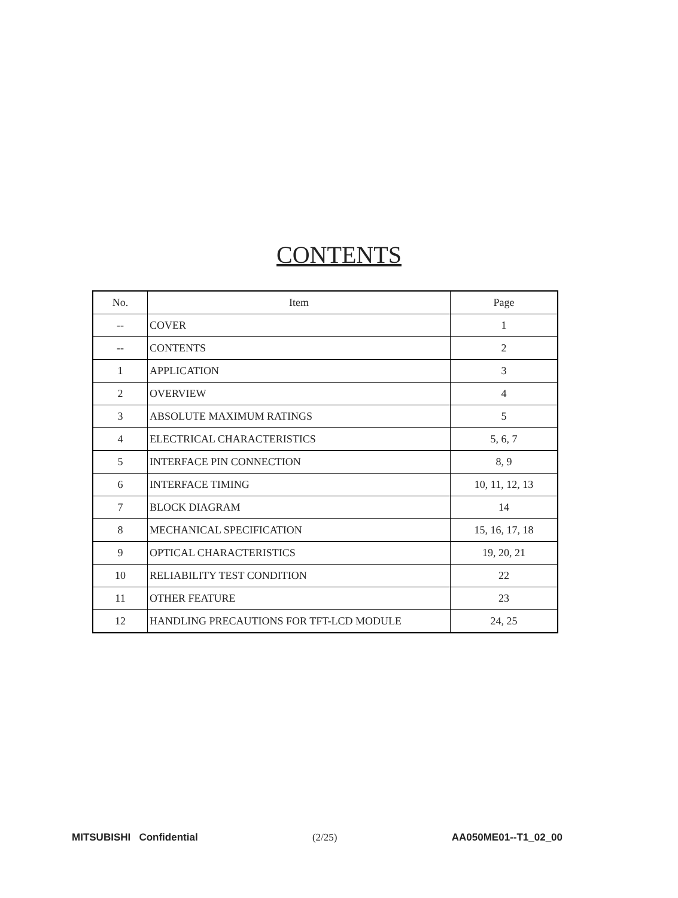CONTENTS
| No. | Item | Page |
| --- | --- | --- |
| -- | COVER | 1 |
| -- | CONTENTS | 2 |
| 1 | APPLICATION | 3 |
| 2 | OVERVIEW | 4 |
| 3 | ABSOLUTE MAXIMUM RATINGS | 5 |
| 4 | ELECTRICAL CHARACTERISTICS | 5, 6, 7 |
| 5 | INTERFACE PIN CONNECTION | 8, 9 |
| 6 | INTERFACE TIMING | 10, 11, 12, 13 |
| 7 | BLOCK DIAGRAM | 14 |
| 8 | MECHANICAL SPECIFICATION | 15, 16, 17, 18 |
| 9 | OPTICAL CHARACTERISTICS | 19, 20, 21 |
| 10 | RELIABILITY TEST CONDITION | 22 |
| 11 | OTHER FEATURE | 23 |
| 12 | HANDLING PRECAUTIONS FOR TFT-LCD MODULE | 24, 25 |
MITSUBISHI Confidential (2/25) AA050ME01--T1_02_00